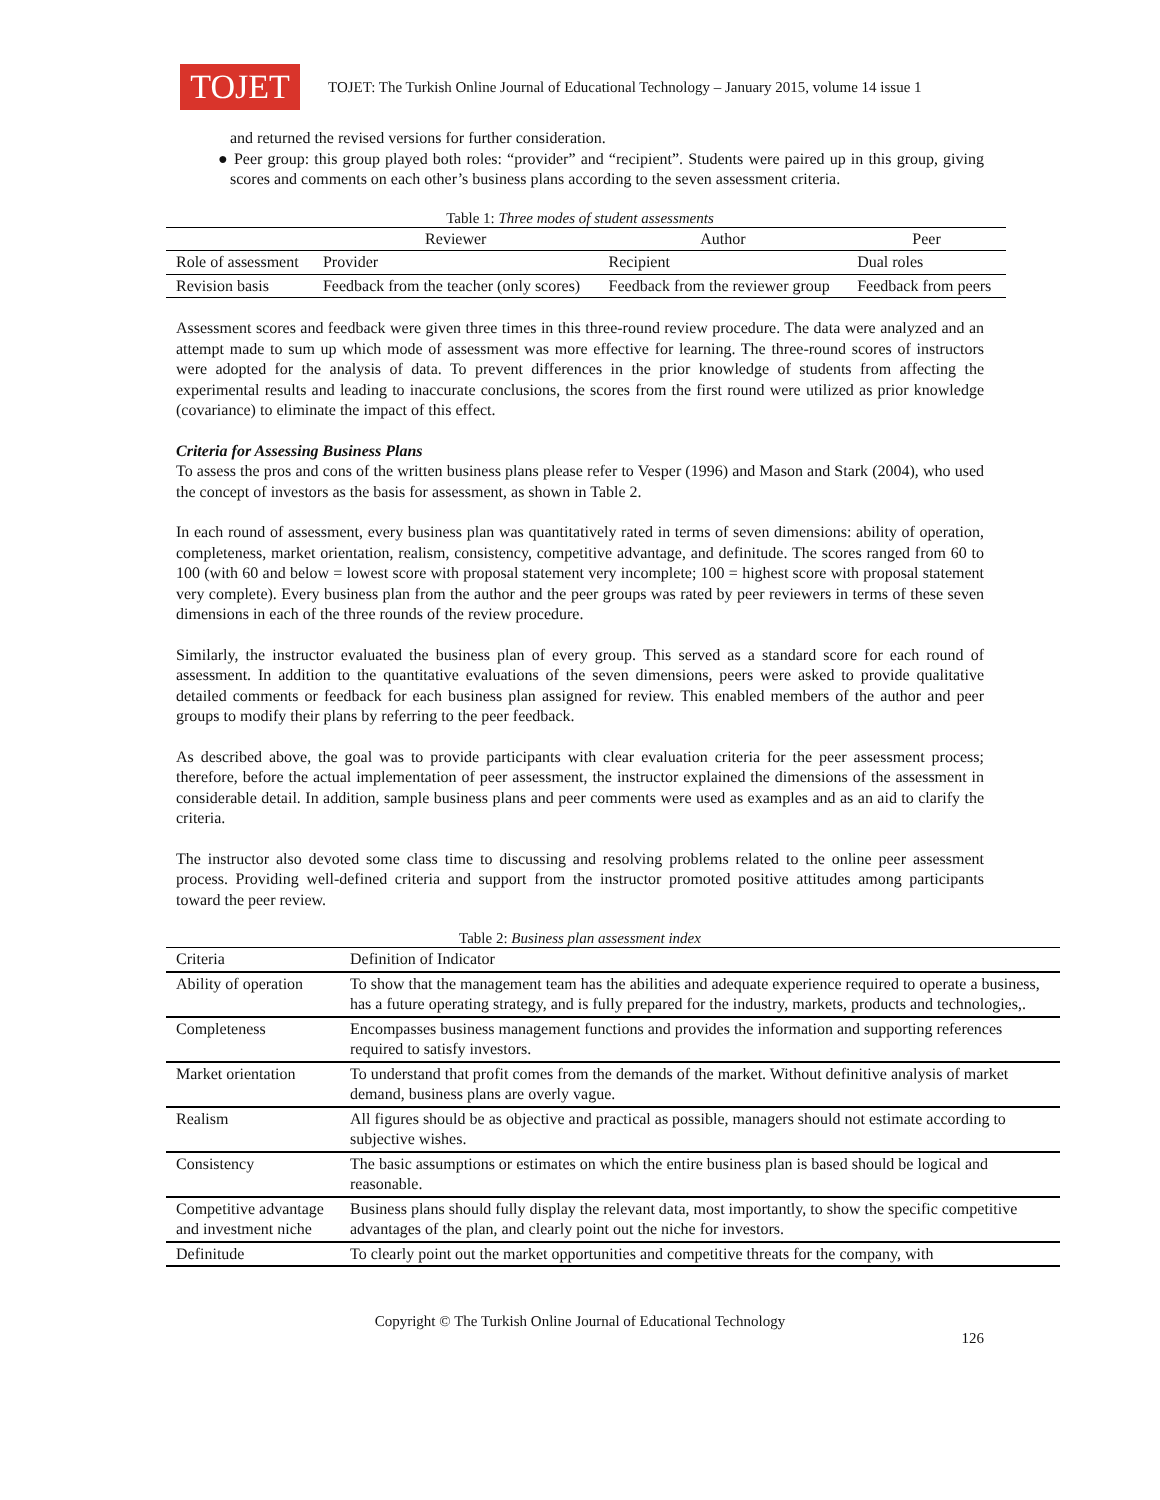TOJET
TOJET: The Turkish Online Journal of Educational Technology – January 2015, volume 14 issue 1
and returned the revised versions for further consideration.
● Peer group: this group played both roles: “provider” and “recipient”. Students were paired up in this group, giving scores and comments on each other’s business plans according to the seven assessment criteria.
Table 1: Three modes of student assessments
| | Reviewer | Author | Peer |
| --- | --- | --- | --- |
| Role of assessment | Provider | Recipient | Dual roles |
| Revision basis | Feedback from the teacher (only scores) | Feedback from the reviewer group | Feedback from peers |
Assessment scores and feedback were given three times in this three-round review procedure. The data were analyzed and an attempt made to sum up which mode of assessment was more effective for learning. The three-round scores of instructors were adopted for the analysis of data. To prevent differences in the prior knowledge of students from affecting the experimental results and leading to inaccurate conclusions, the scores from the first round were utilized as prior knowledge (covariance) to eliminate the impact of this effect.
Criteria for Assessing Business Plans
To assess the pros and cons of the written business plans please refer to Vesper (1996) and Mason and Stark (2004), who used the concept of investors as the basis for assessment, as shown in Table 2.
In each round of assessment, every business plan was quantitatively rated in terms of seven dimensions: ability of operation, completeness, market orientation, realism, consistency, competitive advantage, and definitude. The scores ranged from 60 to 100 (with 60 and below = lowest score with proposal statement very incomplete; 100 = highest score with proposal statement very complete). Every business plan from the author and the peer groups was rated by peer reviewers in terms of these seven dimensions in each of the three rounds of the review procedure.
Similarly, the instructor evaluated the business plan of every group. This served as a standard score for each round of assessment. In addition to the quantitative evaluations of the seven dimensions, peers were asked to provide qualitative detailed comments or feedback for each business plan assigned for review. This enabled members of the author and peer groups to modify their plans by referring to the peer feedback.
As described above, the goal was to provide participants with clear evaluation criteria for the peer assessment process; therefore, before the actual implementation of peer assessment, the instructor explained the dimensions of the assessment in considerable detail. In addition, sample business plans and peer comments were used as examples and as an aid to clarify the criteria.
The instructor also devoted some class time to discussing and resolving problems related to the online peer assessment process. Providing well-defined criteria and support from the instructor promoted positive attitudes among participants toward the peer review.
Table 2: Business plan assessment index
| Criteria | Definition of Indicator |
| --- | --- |
| Ability of operation | To show that the management team has the abilities and adequate experience required to operate a business, has a future operating strategy, and is fully prepared for the industry, markets, products and technologies,. |
| Completeness | Encompasses business management functions and provides the information and supporting references required to satisfy investors. |
| Market orientation | To understand that profit comes from the demands of the market. Without definitive analysis of market demand, business plans are overly vague. |
| Realism | All figures should be as objective and practical as possible, managers should not estimate according to subjective wishes. |
| Consistency | The basic assumptions or estimates on which the entire business plan is based should be logical and reasonable. |
| Competitive advantage and investment niche | Business plans should fully display the relevant data, most importantly, to show the specific competitive advantages of the plan, and clearly point out the niche for investors. |
| Definitude | To clearly point out the market opportunities and competitive threats for the company, with |
Copyright © The Turkish Online Journal of Educational Technology
126